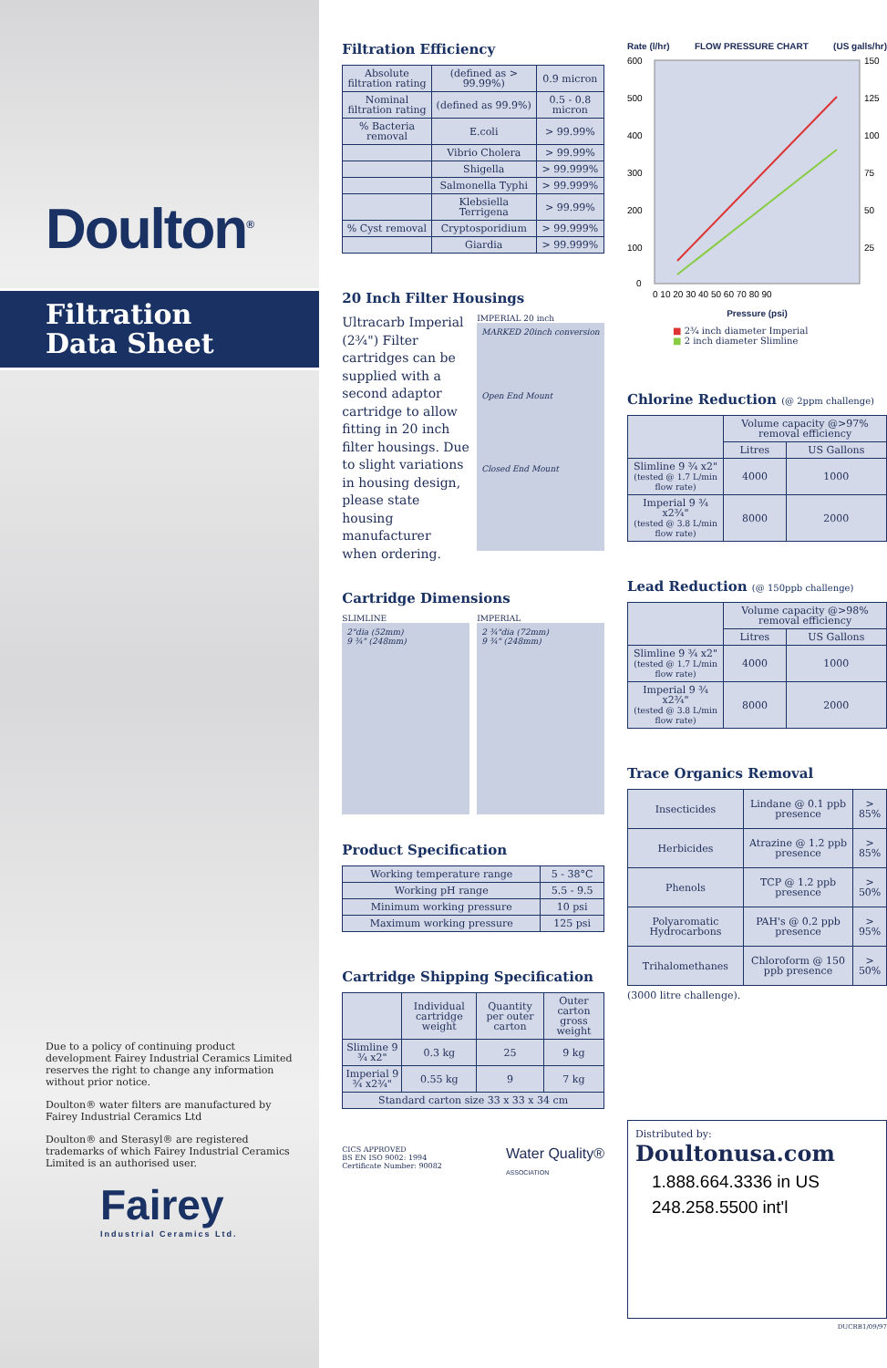Doulton<sup>®</sup>
Filtration
Data Sheet
Due to a policy of continuing product development Fairey Industrial Ceramics Limited reserves the right to change any information without prior notice.
Doulton® water filters are manufactured by Fairey Industrial Ceramics Ltd
Doulton® and Sterasyl® are registered trademarks of which Fairey Industrial Ceramics Limited is an authorised user.
Fairey
Industrial Ceramics Ltd.
Filtration Efficiency
| Absolute filtration rating | (defined as > 99.99%) | 0.9 micron |
| Nominal filtration rating | (defined as 99.9%) | 0.5 - 0.8 micron |
| % Bacteria removal | E.coli | > 99.99% |
| | Vibrio Cholera | > 99.99% |
| | Shigella | > 99.999% |
| | Salmonella Typhi | > 99.999% |
| | Klebsiella Terrigena | > 99.99% |
| % Cyst removal | Cryptosporidium | > 99.999% |
| | Giardia | > 99.999% |
20 Inch Filter Housings
Ultracarb Imperial (2¾") Filter cartridges can be supplied with a second adaptor cartridge to allow fitting in 20 inch filter housings. Due to slight variations in housing design, please state housing manufacturer when ordering.
IMPERIAL 20 inch
MARKED 20inch conversion
Open End Mount
Closed End Mount
Cartridge Dimensions
SLIMLINE
2"dia (52mm)
9 ¾" (248mm)
IMPERIAL
2 ¾"dia (72mm)
9 ¾" (248mm)
Product Specification
| Working temperature range | 5 - 38°C |
| Working pH range | 5.5 - 9.5 |
| Minimum working pressure | 10 psi |
| Maximum working pressure | 125 psi |
Cartridge Shipping Specification
| | Individual cartridge weight | Quantity per outer carton | Outer carton gross weight |
| --- | --- | --- | --- |
| Slimline 9 ¾ x2" | 0.3 kg | 25 | 9 kg |
| Imperial 9 ¾ x2¾" | 0.55 kg | 9 | 7 kg |
| Standard carton size 33 x 33 x 34 cm | | | |
CICS APPROVED
BS EN ISO 9002: 1994
Certificate Number: 90082
Water Quality®
ASSOCIATION
Rate (l/hr) FLOW PRESSURE CHART (US galls/hr)
600
500
400
300
200
100
0
150
125
100
75
50
25
0 10 20 30 40 50 60 70 80 90
Pressure (psi)
■ 2¾ inch diameter Imperial
■ 2 inch diameter Slimline
Chlorine Reduction (@ 2ppm challenge)
| | Volume capacity @>97% removal efficiency | |
| --- | --- | --- |
| | Litres | US Gallons |
| Slimline 9 ¾ x2" (tested @ 1.7 L/min flow rate) | 4000 | 1000 |
| Imperial 9 ¾ x2¾" (tested @ 3.8 L/min flow rate) | 8000 | 2000 |
Lead Reduction (@ 150ppb challenge)
| | Volume capacity @>98% removal efficiency | |
| --- | --- | --- |
| | Litres | US Gallons |
| Slimline 9 ¾ x2" (tested @ 1.7 L/min flow rate) | 4000 | 1000 |
| Imperial 9 ¾ x2¾" (tested @ 3.8 L/min flow rate) | 8000 | 2000 |
Trace Organics Removal
| Insecticides | Lindane @ 0.1 ppb presence | > 85% |
| Herbicides | Atrazine @ 1.2 ppb presence | > 85% |
| Phenols | TCP @ 1.2 ppb presence | > 50% |
| Polyaromatic Hydrocarbons | PAH's @ 0.2 ppb presence | > 95% |
| Trihalomethanes | Chloroform @ 150 ppb presence | > 50% |
(3000 litre challenge).
Distributed by:
Doultonusa.com
1.888.664.3336 in US
248.258.5500 int'l
DUCRB1/09/97